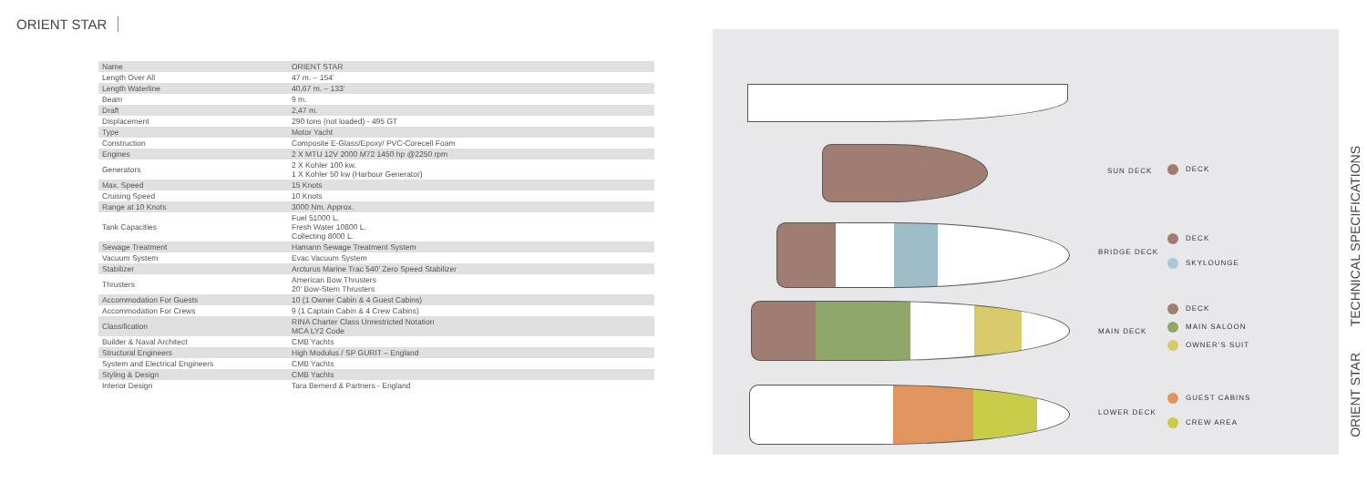ORIENT STAR
| Name | ORIENT STAR |
| Length Over All | 47 m. – 154’ |
| Length Waterline | 40,67 m. – 133’ |
| Beam | 9 m. |
| Draft | 2,47 m. |
| Displacement | 290 tons (not loaded) - 495 GT |
| Type | Motor Yacht |
| Construction | Composite E-Glass/Epoxy/ PVC-Corecell Foam |
| Engines | 2 X MTU 12V 2000 M72 1450 hp @2250 rpm |
| Generators | 2 X Kohler 100 kw. 1 X Kohler 50 kw (Harbour Generator) |
| Max. Speed | 15 Knots |
| Cruising Speed | 10 Knots |
| Range at 10 Knots | 3000 Nm. Approx. |
| Tank Capacities | Fuel 51000 L. Fresh Water 10800 L. Collecting 8000 L. |
| Sewage Treatment | Hamann Sewage Treatment System |
| Vacuum System | Evac Vacuum System |
| Stabilizer | Arcturus Marine Trac 540’ Zero Speed Stabilizer |
| Thrusters | American Bow Thrusters 20’ Bow-Stern Thrusters |
| Accommodation For Guests | 10 (1 Owner Cabin & 4 Guest Cabins) |
| Accommodation For Crews | 9 (1 Captain Cabin & 4 Crew Cabins) |
| Classification | RINA Charter Class Unrestricted Notation MCA LY2 Code |
| Builder & Naval Architect | CMB Yachts |
| Structural Engineers | High Modulus / SP GURIT – England |
| System and Electrical Engineers | CMB Yachts |
| Styling & Design | CMB Yachts |
| Interior Design | Tara Bernerd & Partners - England |
SUN DECK DECK
BRIDGE DECK
DECK
SKYLOUNGE
MAIN DECK
DECK
MAIN SALOON
OWNER’S SUIT
LOWER DECK
GUEST CABINS
CREW AREA
TECHNICAL SPECIFICATIONS
ORIENT STAR